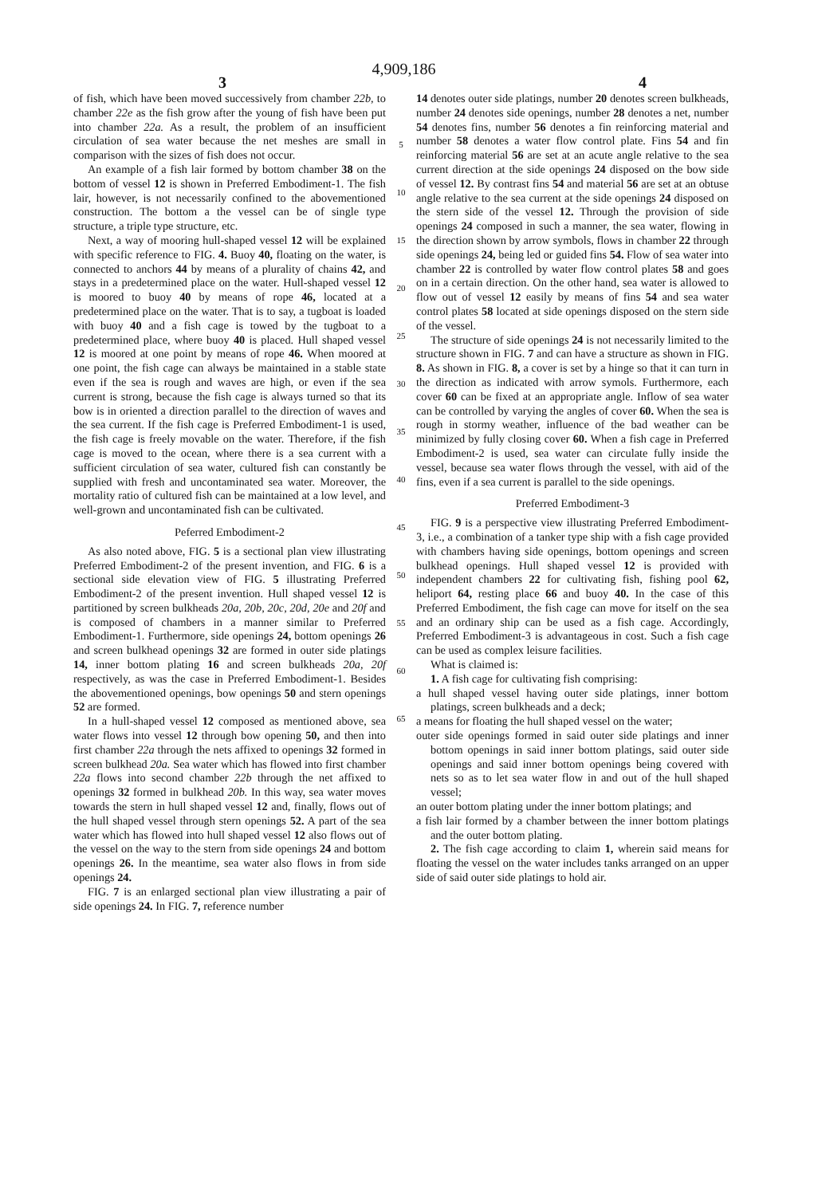4,909,186
3 4
of fish, which have been moved successively from chamber 22b, to chamber 22e as the fish grow after the young of fish have been put into chamber 22a. As a result, the problem of an insufficient circulation of sea water because the net meshes are small in comparison with the sizes of fish does not occur.
An example of a fish lair formed by bottom chamber 38 on the bottom of vessel 12 is shown in Preferred Embodiment-1. The fish lair, however, is not necessarily confined to the abovementioned construction. The bottom a the vessel can be of single type structure, a triple type structure, etc.
Next, a way of mooring hull-shaped vessel 12 will be explained with specific reference to FIG. 4. Buoy 40, floating on the water, is connected to anchors 44 by means of a plurality of chains 42, and stays in a predetermined place on the water. Hull-shaped vessel 12 is moored to buoy 40 by means of rope 46, located at a predetermined place on the water. That is to say, a tugboat is loaded with buoy 40 and a fish cage is towed by the tugboat to a predetermined place, where buoy 40 is placed. Hull shaped vessel 12 is moored at one point by means of rope 46. When moored at one point, the fish cage can always be maintained in a stable state even if the sea is rough and waves are high, or even if the sea current is strong, because the fish cage is always turned so that its bow is in oriented a direction parallel to the direction of waves and the sea current. If the fish cage is Preferred Embodiment-1 is used, the fish cage is freely movable on the water. Therefore, if the fish cage is moved to the ocean, where there is a sea current with a sufficient circulation of sea water, cultured fish can constantly be supplied with fresh and uncontaminated sea water. Moreover, the mortality ratio of cultured fish can be maintained at a low level, and well-grown and uncontaminated fish can be cultivated.
Peferred Embodiment-2
As also noted above, FIG. 5 is a sectional plan view illustrating Preferred Embodiment-2 of the present invention, and FIG. 6 is a sectional side elevation view of FIG. 5 illustrating Preferred Embodiment-2 of the present invention. Hull shaped vessel 12 is partitioned by screen bulkheads 20a, 20b, 20c, 20d, 20e and 20f and is composed of chambers in a manner similar to Preferred Embodiment-1. Furthermore, side openings 24, bottom openings 26 and screen bulkhead openings 32 are formed in outer side platings 14, inner bottom plating 16 and screen bulkheads 20a, 20f respectively, as was the case in Preferred Embodiment-1. Besides the abovementioned openings, bow openings 50 and stern openings 52 are formed.
In a hull-shaped vessel 12 composed as mentioned above, sea water flows into vessel 12 through bow opening 50, and then into first chamber 22a through the nets affixed to openings 32 formed in screen bulkhead 20a. Sea water which has flowed into first chamber 22a flows into second chamber 22b through the net affixed to openings 32 formed in bulkhead 20b. In this way, sea water moves towards the stern in hull shaped vessel 12 and, finally, flows out of the hull shaped vessel through stern openings 52. A part of the sea water which has flowed into hull shaped vessel 12 also flows out of the vessel on the way to the stern from side openings 24 and bottom openings 26. In the meantime, sea water also flows in from side openings 24.
FIG. 7 is an enlarged sectional plan view illustrating a pair of side openings 24. In FIG. 7, reference number
5
10
15
20
25
30
35
40
45
50
55
60
65
14 denotes outer side platings, number 20 denotes screen bulkheads, number 24 denotes side openings, number 28 denotes a net, number 54 denotes fins, number 56 denotes a fin reinforcing material and number 58 denotes a water flow control plate. Fins 54 and fin reinforcing material 56 are set at an acute angle relative to the sea current direction at the side openings 24 disposed on the bow side of vessel 12. By contrast fins 54 and material 56 are set at an obtuse angle relative to the sea current at the side openings 24 disposed on the stern side of the vessel 12. Through the provision of side openings 24 composed in such a manner, the sea water, flowing in the direction shown by arrow symbols, flows in chamber 22 through side openings 24, being led or guided fins 54. Flow of sea water into chamber 22 is controlled by water flow control plates 58 and goes on in a certain direction. On the other hand, sea water is allowed to flow out of vessel 12 easily by means of fins 54 and sea water control plates 58 located at side openings disposed on the stern side of the vessel.
The structure of side openings 24 is not necessarily limited to the structure shown in FIG. 7 and can have a structure as shown in FIG. 8. As shown in FIG. 8, a cover is set by a hinge so that it can turn in the direction as indicated with arrow symols. Furthermore, each cover 60 can be fixed at an appropriate angle. Inflow of sea water can be controlled by varying the angles of cover 60. When the sea is rough in stormy weather, influence of the bad weather can be minimized by fully closing cover 60. When a fish cage in Preferred Embodiment-2 is used, sea water can circulate fully inside the vessel, because sea water flows through the vessel, with aid of the fins, even if a sea current is parallel to the side openings.
Preferred Embodiment-3
FIG. 9 is a perspective view illustrating Preferred Embodiment-3, i.e., a combination of a tanker type ship with a fish cage provided with chambers having side openings, bottom openings and screen bulkhead openings. Hull shaped vessel 12 is provided with independent chambers 22 for cultivating fish, fishing pool 62, heliport 64, resting place 66 and buoy 40. In the case of this Preferred Embodiment, the fish cage can move for itself on the sea and an ordinary ship can be used as a fish cage. Accordingly, Preferred Embodiment-3 is advantageous in cost. Such a fish cage can be used as complex leisure facilities.
What is claimed is:
1. A fish cage for cultivating fish comprising:
a hull shaped vessel having outer side platings, inner bottom platings, screen bulkheads and a deck;
a means for floating the hull shaped vessel on the water;
outer side openings formed in said outer side platings and inner bottom openings in said inner bottom platings, said outer side openings and said inner bottom openings being covered with nets so as to let sea water flow in and out of the hull shaped vessel;
an outer bottom plating under the inner bottom platings; and
a fish lair formed by a chamber between the inner bottom platings and the outer bottom plating.
2. The fish cage according to claim 1, wherein said means for floating the vessel on the water includes tanks arranged on an upper side of said outer side platings to hold air.